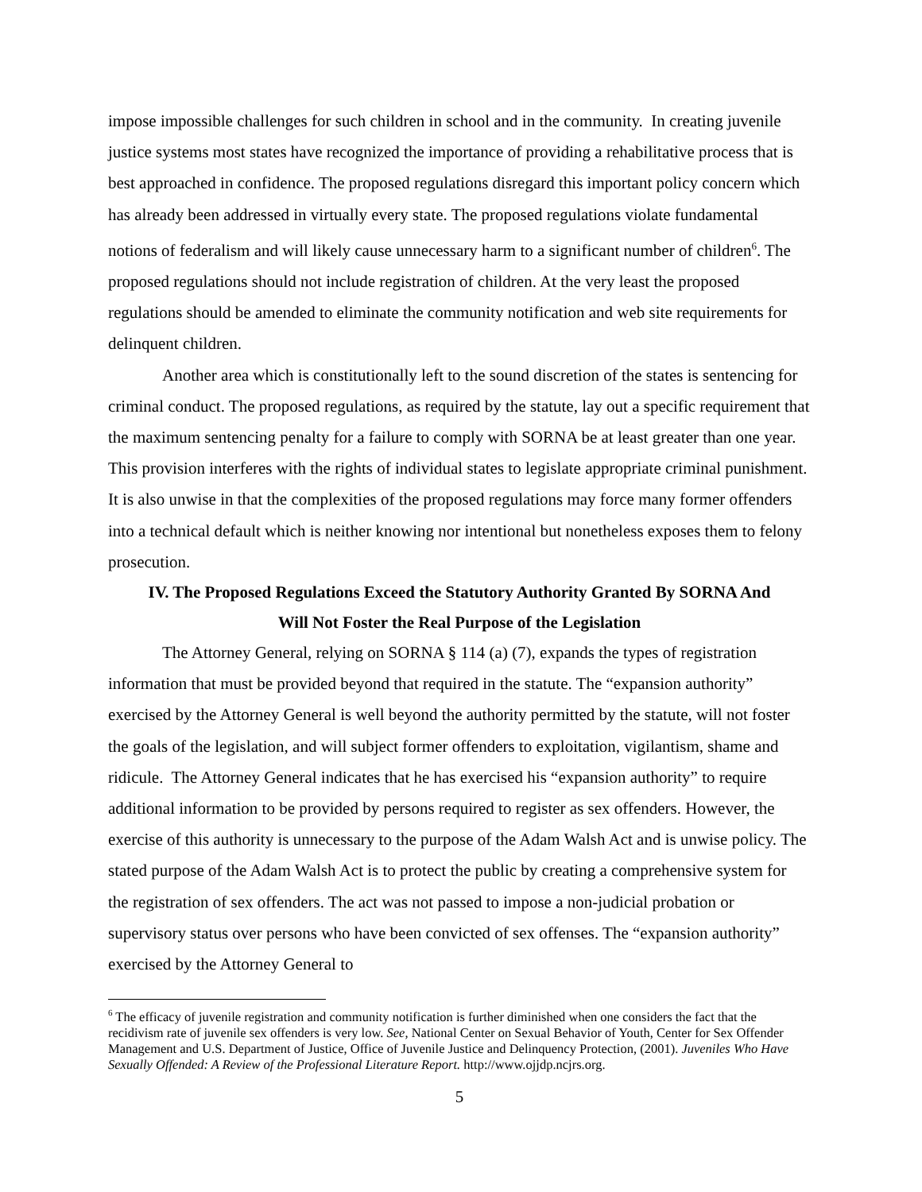impose impossible challenges for such children in school and in the community. In creating juvenile justice systems most states have recognized the importance of providing a rehabilitative process that is best approached in confidence. The proposed regulations disregard this important policy concern which has already been addressed in virtually every state. The proposed regulations violate fundamental notions of federalism and will likely cause unnecessary harm to a significant number of children<sup>6</sup>. The proposed regulations should not include registration of children. At the very least the proposed regulations should be amended to eliminate the community notification and web site requirements for delinquent children.
Another area which is constitutionally left to the sound discretion of the states is sentencing for criminal conduct. The proposed regulations, as required by the statute, lay out a specific requirement that the maximum sentencing penalty for a failure to comply with SORNA be at least greater than one year. This provision interferes with the rights of individual states to legislate appropriate criminal punishment. It is also unwise in that the complexities of the proposed regulations may force many former offenders into a technical default which is neither knowing nor intentional but nonetheless exposes them to felony prosecution.
IV. The Proposed Regulations Exceed the Statutory Authority Granted By SORNA And
Will Not Foster the Real Purpose of the Legislation
The Attorney General, relying on SORNA § 114 (a) (7), expands the types of registration information that must be provided beyond that required in the statute. The “expansion authority” exercised by the Attorney General is well beyond the authority permitted by the statute, will not foster the goals of the legislation, and will subject former offenders to exploitation, vigilantism, shame and ridicule. The Attorney General indicates that he has exercised his “expansion authority” to require additional information to be provided by persons required to register as sex offenders. However, the exercise of this authority is unnecessary to the purpose of the Adam Walsh Act and is unwise policy. The stated purpose of the Adam Walsh Act is to protect the public by creating a comprehensive system for the registration of sex offenders. The act was not passed to impose a non-judicial probation or supervisory status over persons who have been convicted of sex offenses. The “expansion authority” exercised by the Attorney General to
<sup>6</sup> The efficacy of juvenile registration and community notification is further diminished when one considers the fact that the recidivism rate of juvenile sex offenders is very low. See, National Center on Sexual Behavior of Youth, Center for Sex Offender Management and U.S. Department of Justice, Office of Juvenile Justice and Delinquency Protection, (2001). Juveniles Who Have Sexually Offended: A Review of the Professional Literature Report. http://www.ojjdp.ncjrs.org.
5